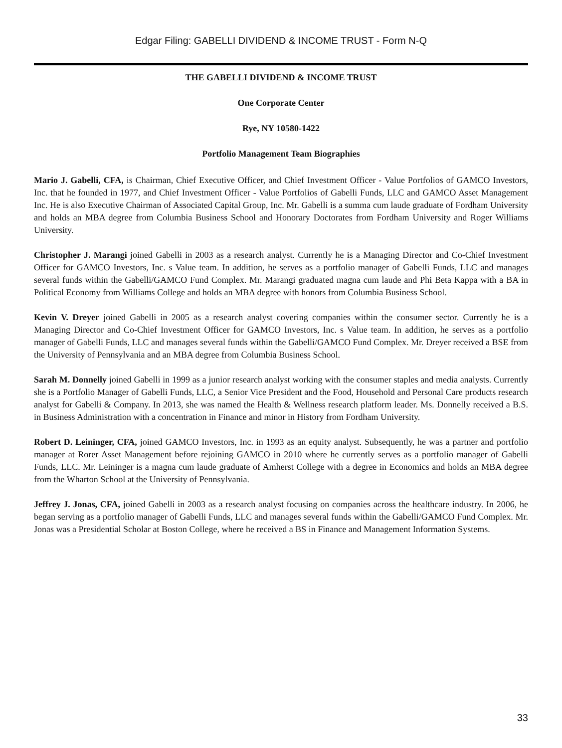Edgar Filing: GABELLI DIVIDEND & INCOME TRUST - Form N-Q
THE GABELLI DIVIDEND & INCOME TRUST
One Corporate Center
Rye, NY 10580-1422
Portfolio Management Team Biographies
Mario J. Gabelli, CFA, is Chairman, Chief Executive Officer, and Chief Investment Officer - Value Portfolios of GAMCO Investors, Inc. that he founded in 1977, and Chief Investment Officer - Value Portfolios of Gabelli Funds, LLC and GAMCO Asset Management Inc. He is also Executive Chairman of Associated Capital Group, Inc. Mr. Gabelli is a summa cum laude graduate of Fordham University and holds an MBA degree from Columbia Business School and Honorary Doctorates from Fordham University and Roger Williams University.
Christopher J. Marangi joined Gabelli in 2003 as a research analyst. Currently he is a Managing Director and Co-Chief Investment Officer for GAMCO Investors, Inc. s Value team. In addition, he serves as a portfolio manager of Gabelli Funds, LLC and manages several funds within the Gabelli/GAMCO Fund Complex. Mr. Marangi graduated magna cum laude and Phi Beta Kappa with a BA in Political Economy from Williams College and holds an MBA degree with honors from Columbia Business School.
Kevin V. Dreyer joined Gabelli in 2005 as a research analyst covering companies within the consumer sector. Currently he is a Managing Director and Co-Chief Investment Officer for GAMCO Investors, Inc. s Value team. In addition, he serves as a portfolio manager of Gabelli Funds, LLC and manages several funds within the Gabelli/GAMCO Fund Complex. Mr. Dreyer received a BSE from the University of Pennsylvania and an MBA degree from Columbia Business School.
Sarah M. Donnelly joined Gabelli in 1999 as a junior research analyst working with the consumer staples and media analysts. Currently she is a Portfolio Manager of Gabelli Funds, LLC, a Senior Vice President and the Food, Household and Personal Care products research analyst for Gabelli & Company. In 2013, she was named the Health & Wellness research platform leader. Ms. Donnelly received a B.S. in Business Administration with a concentration in Finance and minor in History from Fordham University.
Robert D. Leininger, CFA, joined GAMCO Investors, Inc. in 1993 as an equity analyst. Subsequently, he was a partner and portfolio manager at Rorer Asset Management before rejoining GAMCO in 2010 where he currently serves as a portfolio manager of Gabelli Funds, LLC. Mr. Leininger is a magna cum laude graduate of Amherst College with a degree in Economics and holds an MBA degree from the Wharton School at the University of Pennsylvania.
Jeffrey J. Jonas, CFA, joined Gabelli in 2003 as a research analyst focusing on companies across the healthcare industry. In 2006, he began serving as a portfolio manager of Gabelli Funds, LLC and manages several funds within the Gabelli/GAMCO Fund Complex. Mr. Jonas was a Presidential Scholar at Boston College, where he received a BS in Finance and Management Information Systems.
33